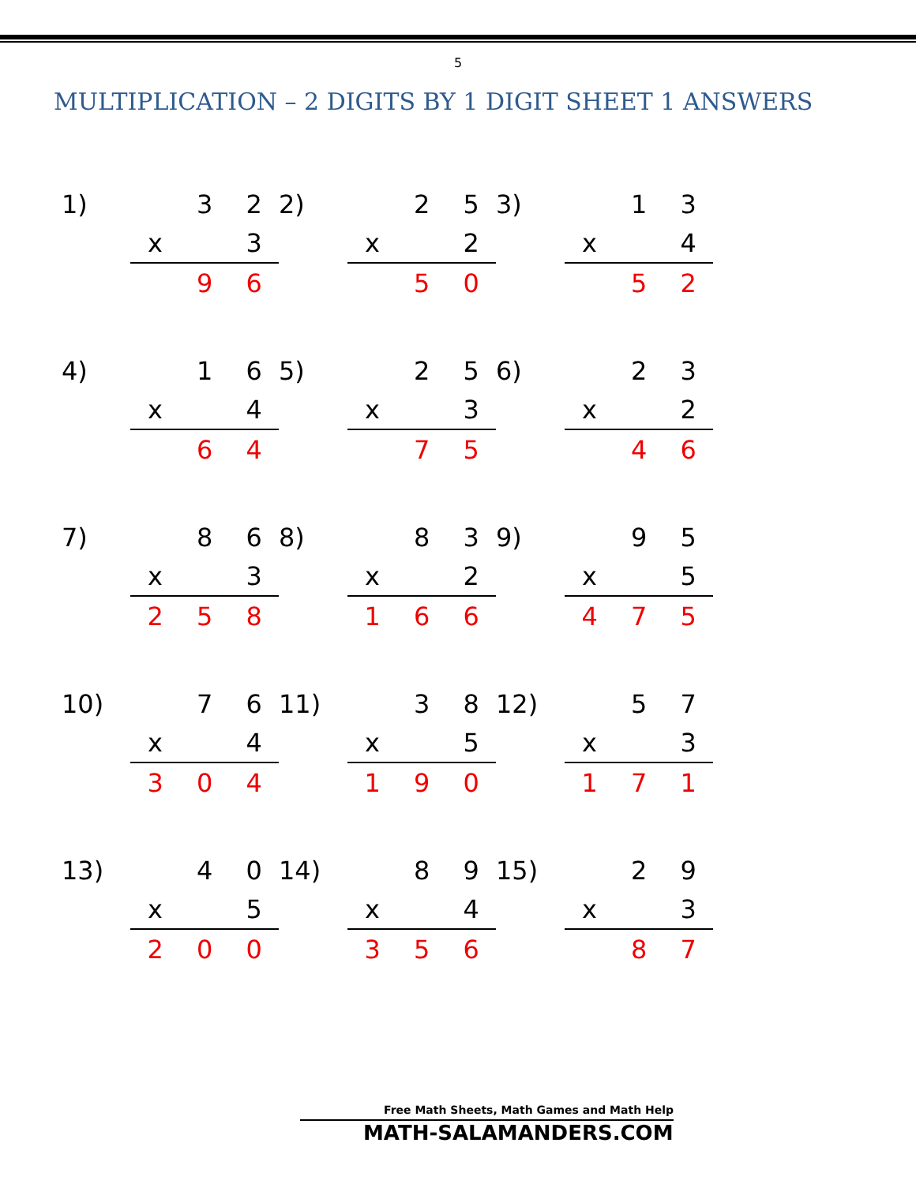5
MULTIPLICATION – 2 DIGITS BY 1 DIGIT SHEET 1 ANSWERS
| 1) | | 3 | 2 |
| | x | | 3 |
| | | 9 | 6 |
| 2) | | 2 | 5 |
| | x | | 2 |
| | | 5 | 0 |
| 3) | | 1 | 3 |
| | x | | 4 |
| | | 5 | 2 |
| 4) | | 1 | 6 |
| | x | | 4 |
| | | 6 | 4 |
| 5) | | 2 | 5 |
| | x | | 3 |
| | | 7 | 5 |
| 6) | | 2 | 3 |
| | x | | 2 |
| | | 4 | 6 |
| 7) | | 8 | 6 |
| | x | | 3 |
| | 2 | 5 | 8 |
| 8) | | 8 | 3 |
| | x | | 2 |
| | 1 | 6 | 6 |
| 9) | | 9 | 5 |
| | x | | 5 |
| | 4 | 7 | 5 |
| 10) | | 7 | 6 |
| | x | | 4 |
| | 3 | 0 | 4 |
| 11) | | 3 | 8 |
| | x | | 5 |
| | 1 | 9 | 0 |
| 12) | | 5 | 7 |
| | x | | 3 |
| | 1 | 7 | 1 |
| 13) | | 4 | 0 |
| | x | | 5 |
| | 2 | 0 | 0 |
| 14) | | 8 | 9 |
| | x | | 4 |
| | 3 | 5 | 6 |
| 15) | | 2 | 9 |
| | x | | 3 |
| | | 8 | 7 |
Free Math Sheets, Math Games and Math Help
MATH-SALAMANDERS.COM